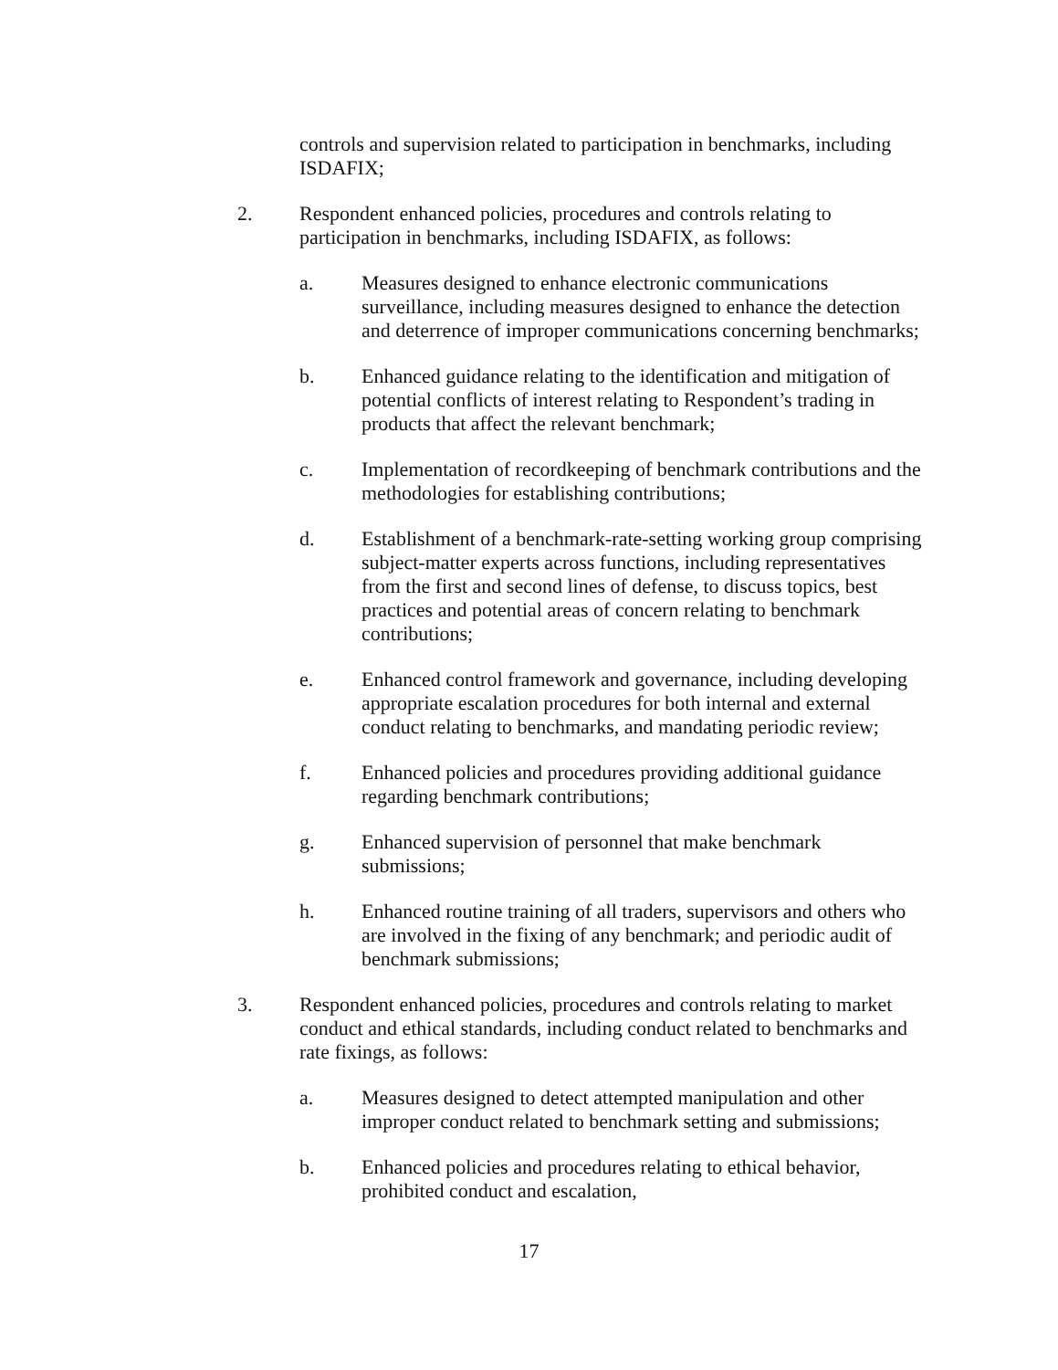controls and supervision related to participation in benchmarks, including ISDAFIX;
2. Respondent enhanced policies, procedures and controls relating to participation in benchmarks, including ISDAFIX, as follows:
a. Measures designed to enhance electronic communications surveillance, including measures designed to enhance the detection and deterrence of improper communications concerning benchmarks;
b. Enhanced guidance relating to the identification and mitigation of potential conflicts of interest relating to Respondent’s trading in products that affect the relevant benchmark;
c. Implementation of recordkeeping of benchmark contributions and the methodologies for establishing contributions;
d. Establishment of a benchmark-rate-setting working group comprising subject-matter experts across functions, including representatives from the first and second lines of defense, to discuss topics, best practices and potential areas of concern relating to benchmark contributions;
e. Enhanced control framework and governance, including developing appropriate escalation procedures for both internal and external conduct relating to benchmarks, and mandating periodic review;
f. Enhanced policies and procedures providing additional guidance regarding benchmark contributions;
g. Enhanced supervision of personnel that make benchmark submissions;
h. Enhanced routine training of all traders, supervisors and others who are involved in the fixing of any benchmark; and periodic audit of benchmark submissions;
3. Respondent enhanced policies, procedures and controls relating to market conduct and ethical standards, including conduct related to benchmarks and rate fixings, as follows:
a. Measures designed to detect attempted manipulation and other improper conduct related to benchmark setting and submissions;
b. Enhanced policies and procedures relating to ethical behavior, prohibited conduct and escalation,
17